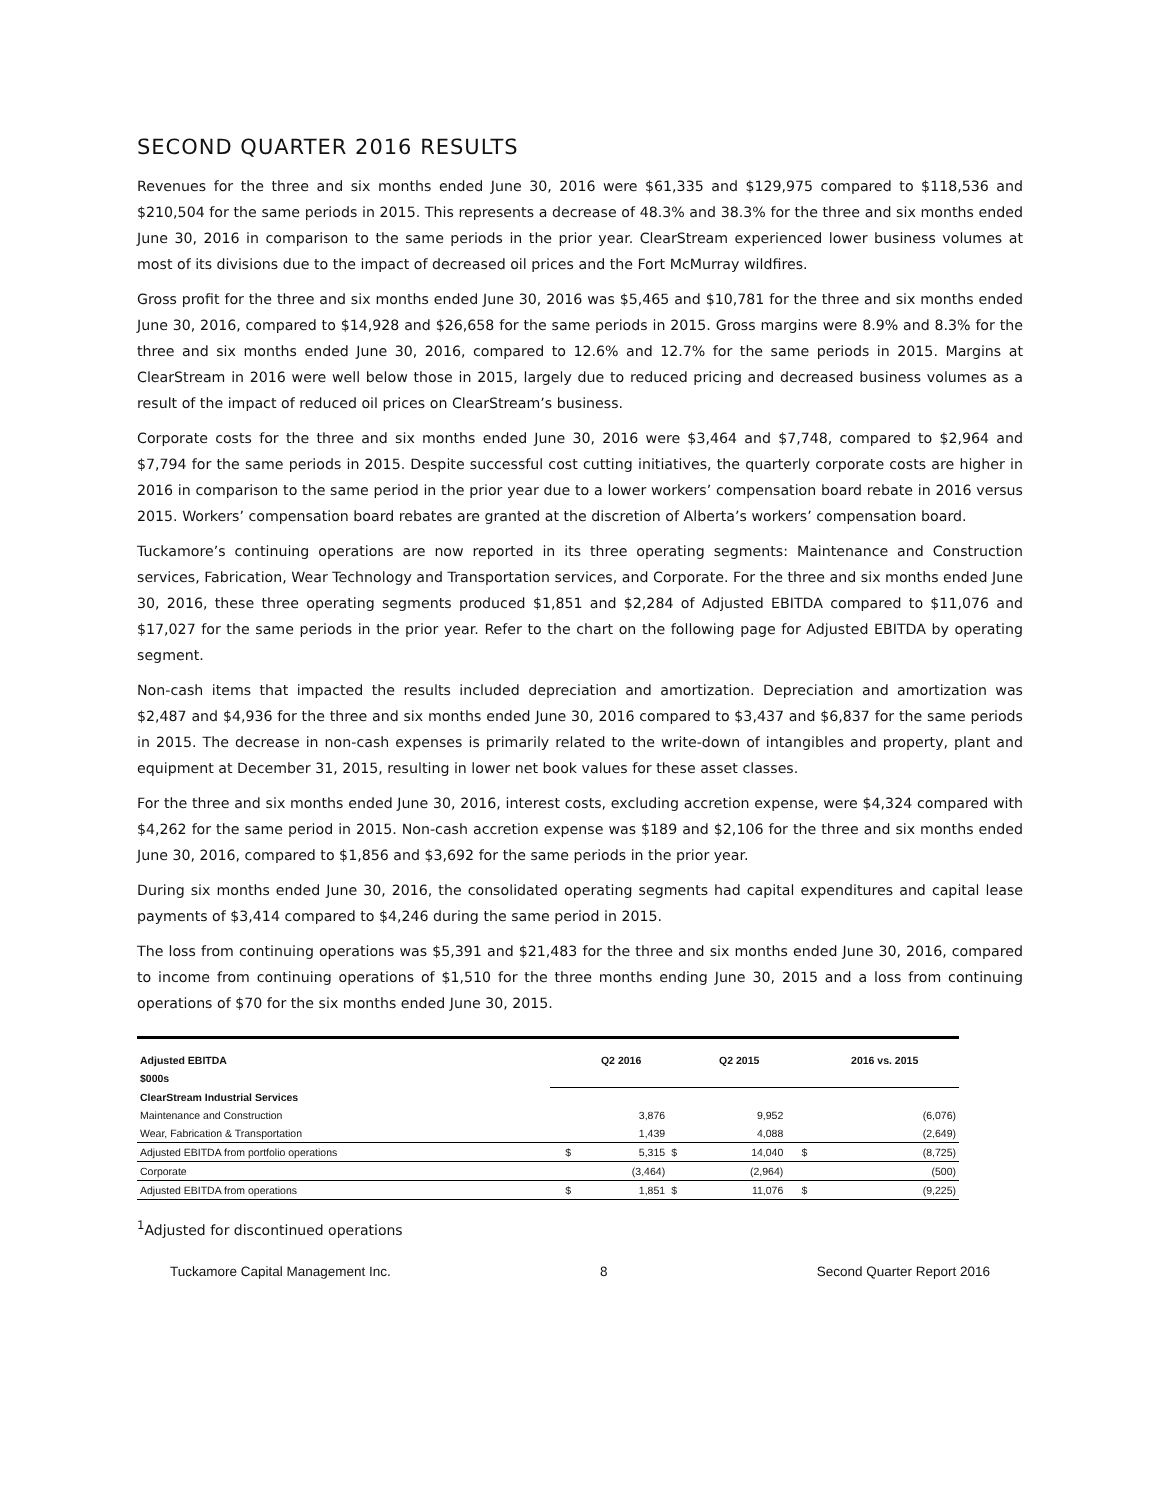SECOND QUARTER 2016 RESULTS
Revenues for the three and six months ended June 30, 2016 were $61,335 and $129,975 compared to $118,536 and $210,504 for the same periods in 2015. This represents a decrease of 48.3% and 38.3% for the three and six months ended June 30, 2016 in comparison to the same periods in the prior year. ClearStream experienced lower business volumes at most of its divisions due to the impact of decreased oil prices and the Fort McMurray wildfires.
Gross profit for the three and six months ended June 30, 2016 was $5,465 and $10,781 for the three and six months ended June 30, 2016, compared to $14,928 and $26,658 for the same periods in 2015. Gross margins were 8.9% and 8.3% for the three and six months ended June 30, 2016, compared to 12.6% and 12.7% for the same periods in 2015. Margins at ClearStream in 2016 were well below those in 2015, largely due to reduced pricing and decreased business volumes as a result of the impact of reduced oil prices on ClearStream’s business.
Corporate costs for the three and six months ended June 30, 2016 were $3,464 and $7,748, compared to $2,964 and $7,794 for the same periods in 2015. Despite successful cost cutting initiatives, the quarterly corporate costs are higher in 2016 in comparison to the same period in the prior year due to a lower workers’ compensation board rebate in 2016 versus 2015. Workers’ compensation board rebates are granted at the discretion of Alberta’s workers’ compensation board.
Tuckamore’s continuing operations are now reported in its three operating segments: Maintenance and Construction services, Fabrication, Wear Technology and Transportation services, and Corporate. For the three and six months ended June 30, 2016, these three operating segments produced $1,851 and $2,284 of Adjusted EBITDA compared to $11,076 and $17,027 for the same periods in the prior year. Refer to the chart on the following page for Adjusted EBITDA by operating segment.
Non-cash items that impacted the results included depreciation and amortization. Depreciation and amortization was $2,487 and $4,936 for the three and six months ended June 30, 2016 compared to $3,437 and $6,837 for the same periods in 2015. The decrease in non-cash expenses is primarily related to the write-down of intangibles and property, plant and equipment at December 31, 2015, resulting in lower net book values for these asset classes.
For the three and six months ended June 30, 2016, interest costs, excluding accretion expense, were $4,324 compared with $4,262 for the same period in 2015. Non-cash accretion expense was $189 and $2,106 for the three and six months ended June 30, 2016, compared to $1,856 and $3,692 for the same periods in the prior year.
During six months ended June 30, 2016, the consolidated operating segments had capital expenditures and capital lease payments of $3,414 compared to $4,246 during the same period in 2015.
The loss from continuing operations was $5,391 and $21,483 for the three and six months ended June 30, 2016, compared to income from continuing operations of $1,510 for the three months ending June 30, 2015 and a loss from continuing operations of $70 for the six months ended June 30, 2015.
| Adjusted EBITDA | | Q2 2016 | | Q2 2015 | | 2016 vs. 2015 |
| --- | --- | --- | --- | --- | --- | --- |
| $000s | | | | | | |
| ClearStream Industrial Services | | | | | | |
| Maintenance and Construction | | 3,876 | | 9,952 | | (6,076) |
| Wear, Fabrication & Transportation | | 1,439 | | 4,088 | | (2,649) |
| Adjusted EBITDA from portfolio operations | $ | 5,315 | $ | 14,040 | $ | (8,725) |
| Corporate | | (3,464) | | (2,964) | | (500) |
| Adjusted EBITDA from operations | $ | 1,851 | $ | 11,076 | $ | (9,225) |
<sup>1</sup> Adjusted for discontinued operations
Tuckamore Capital Management Inc. 8 Second Quarter Report 2016